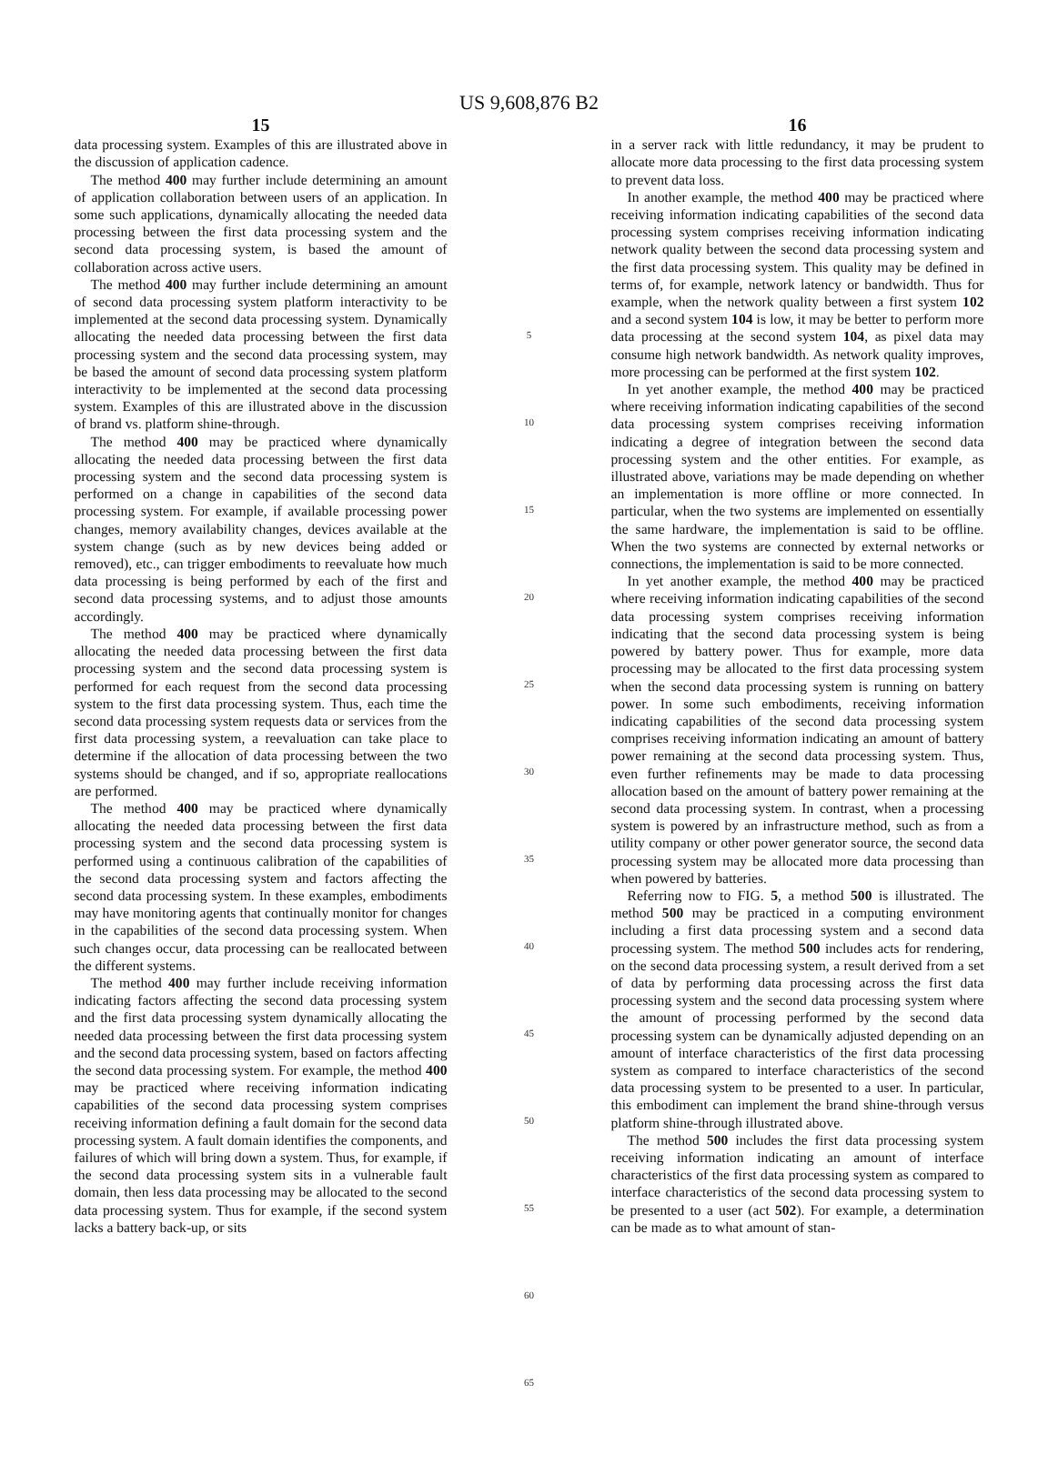US 9,608,876 B2
15
data processing system. Examples of this are illustrated above in the discussion of application cadence.
The method 400 may further include determining an amount of application collaboration between users of an application. In some such applications, dynamically allocating the needed data processing between the first data processing system and the second data processing system, is based the amount of collaboration across active users.
The method 400 may further include determining an amount of second data processing system platform interactivity to be implemented at the second data processing system. Dynamically allocating the needed data processing between the first data processing system and the second data processing system, may be based the amount of second data processing system platform interactivity to be implemented at the second data processing system. Examples of this are illustrated above in the discussion of brand vs. platform shine-through.
The method 400 may be practiced where dynamically allocating the needed data processing between the first data processing system and the second data processing system is performed on a change in capabilities of the second data processing system. For example, if available processing power changes, memory availability changes, devices available at the system change (such as by new devices being added or removed), etc., can trigger embodiments to reevaluate how much data processing is being performed by each of the first and second data processing systems, and to adjust those amounts accordingly.
The method 400 may be practiced where dynamically allocating the needed data processing between the first data processing system and the second data processing system is performed for each request from the second data processing system to the first data processing system. Thus, each time the second data processing system requests data or services from the first data processing system, a reevaluation can take place to determine if the allocation of data processing between the two systems should be changed, and if so, appropriate reallocations are performed.
The method 400 may be practiced where dynamically allocating the needed data processing between the first data processing system and the second data processing system is performed using a continuous calibration of the capabilities of the second data processing system and factors affecting the second data processing system. In these examples, embodiments may have monitoring agents that continually monitor for changes in the capabilities of the second data processing system. When such changes occur, data processing can be reallocated between the different systems.
The method 400 may further include receiving information indicating factors affecting the second data processing system and the first data processing system dynamically allocating the needed data processing between the first data processing system and the second data processing system, based on factors affecting the second data processing system. For example, the method 400 may be practiced where receiving information indicating capabilities of the second data processing system comprises receiving information defining a fault domain for the second data processing system. A fault domain identifies the components, and failures of which will bring down a system. Thus, for example, if the second data processing system sits in a vulnerable fault domain, then less data processing may be allocated to the second data processing system. Thus for example, if the second system lacks a battery back-up, or sits
5
10
15
20
25
30
35
40
45
50
55
60
65
16
in a server rack with little redundancy, it may be prudent to allocate more data processing to the first data processing system to prevent data loss.
In another example, the method 400 may be practiced where receiving information indicating capabilities of the second data processing system comprises receiving information indicating network quality between the second data processing system and the first data processing system. This quality may be defined in terms of, for example, network latency or bandwidth. Thus for example, when the network quality between a first system 102 and a second system 104 is low, it may be better to perform more data processing at the second system 104, as pixel data may consume high network bandwidth. As network quality improves, more processing can be performed at the first system 102.
In yet another example, the method 400 may be practiced where receiving information indicating capabilities of the second data processing system comprises receiving information indicating a degree of integration between the second data processing system and the other entities. For example, as illustrated above, variations may be made depending on whether an implementation is more offline or more connected. In particular, when the two systems are implemented on essentially the same hardware, the implementation is said to be offline. When the two systems are connected by external networks or connections, the implementation is said to be more connected.
In yet another example, the method 400 may be practiced where receiving information indicating capabilities of the second data processing system comprises receiving information indicating that the second data processing system is being powered by battery power. Thus for example, more data processing may be allocated to the first data processing system when the second data processing system is running on battery power. In some such embodiments, receiving information indicating capabilities of the second data processing system comprises receiving information indicating an amount of battery power remaining at the second data processing system. Thus, even further refinements may be made to data processing allocation based on the amount of battery power remaining at the second data processing system. In contrast, when a processing system is powered by an infrastructure method, such as from a utility company or other power generator source, the second data processing system may be allocated more data processing than when powered by batteries.
Referring now to FIG. 5, a method 500 is illustrated. The method 500 may be practiced in a computing environment including a first data processing system and a second data processing system. The method 500 includes acts for rendering, on the second data processing system, a result derived from a set of data by performing data processing across the first data processing system and the second data processing system where the amount of processing performed by the second data processing system can be dynamically adjusted depending on an amount of interface characteristics of the first data processing system as compared to interface characteristics of the second data processing system to be presented to a user. In particular, this embodiment can implement the brand shine-through versus platform shine-through illustrated above.
The method 500 includes the first data processing system receiving information indicating an amount of interface characteristics of the first data processing system as compared to interface characteristics of the second data processing system to be presented to a user (act 502). For example, a determination can be made as to what amount of stan-